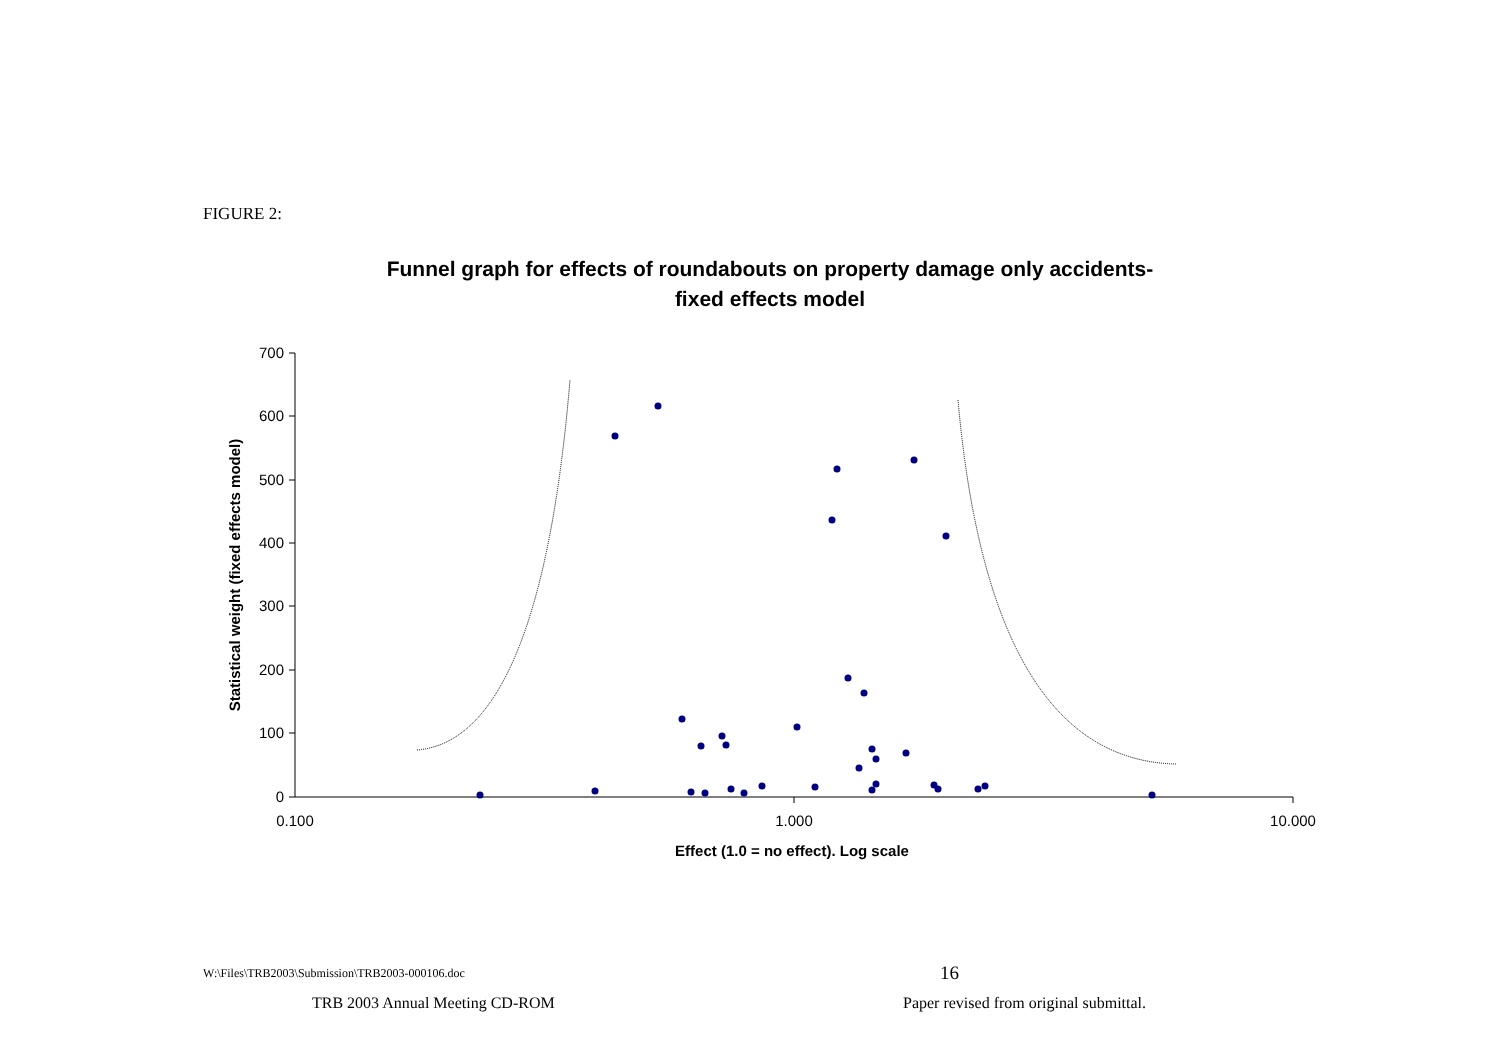FIGURE 2:
Funnel graph for effects of roundabouts on property damage only accidents-
fixed effects model
700
600
500
400
300
200
100
0
0.100
1.000
10.000
Effect (1.0 = no effect). Log scale
Statistical weight (fixed effects model)
W:\Files\TRB2003\Submission\TRB2003-000106.doc
16
TRB 2003 Annual Meeting CD-ROM
Paper revised from original submittal.